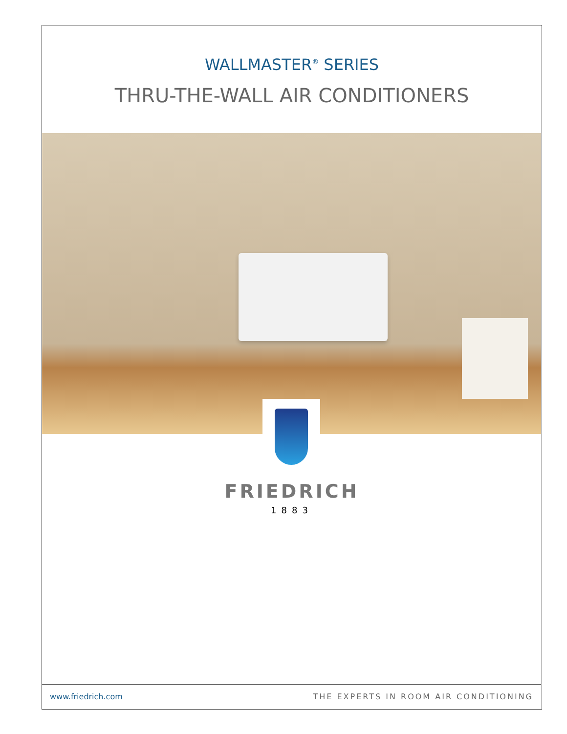WALLMASTER<sup>®</sup> SERIES
THRU-THE-WALL AIR CONDITIONERS
FRIEDRICH
1883
www.friedrich.com THE EXPERTS IN ROOM AIR CONDITIONING